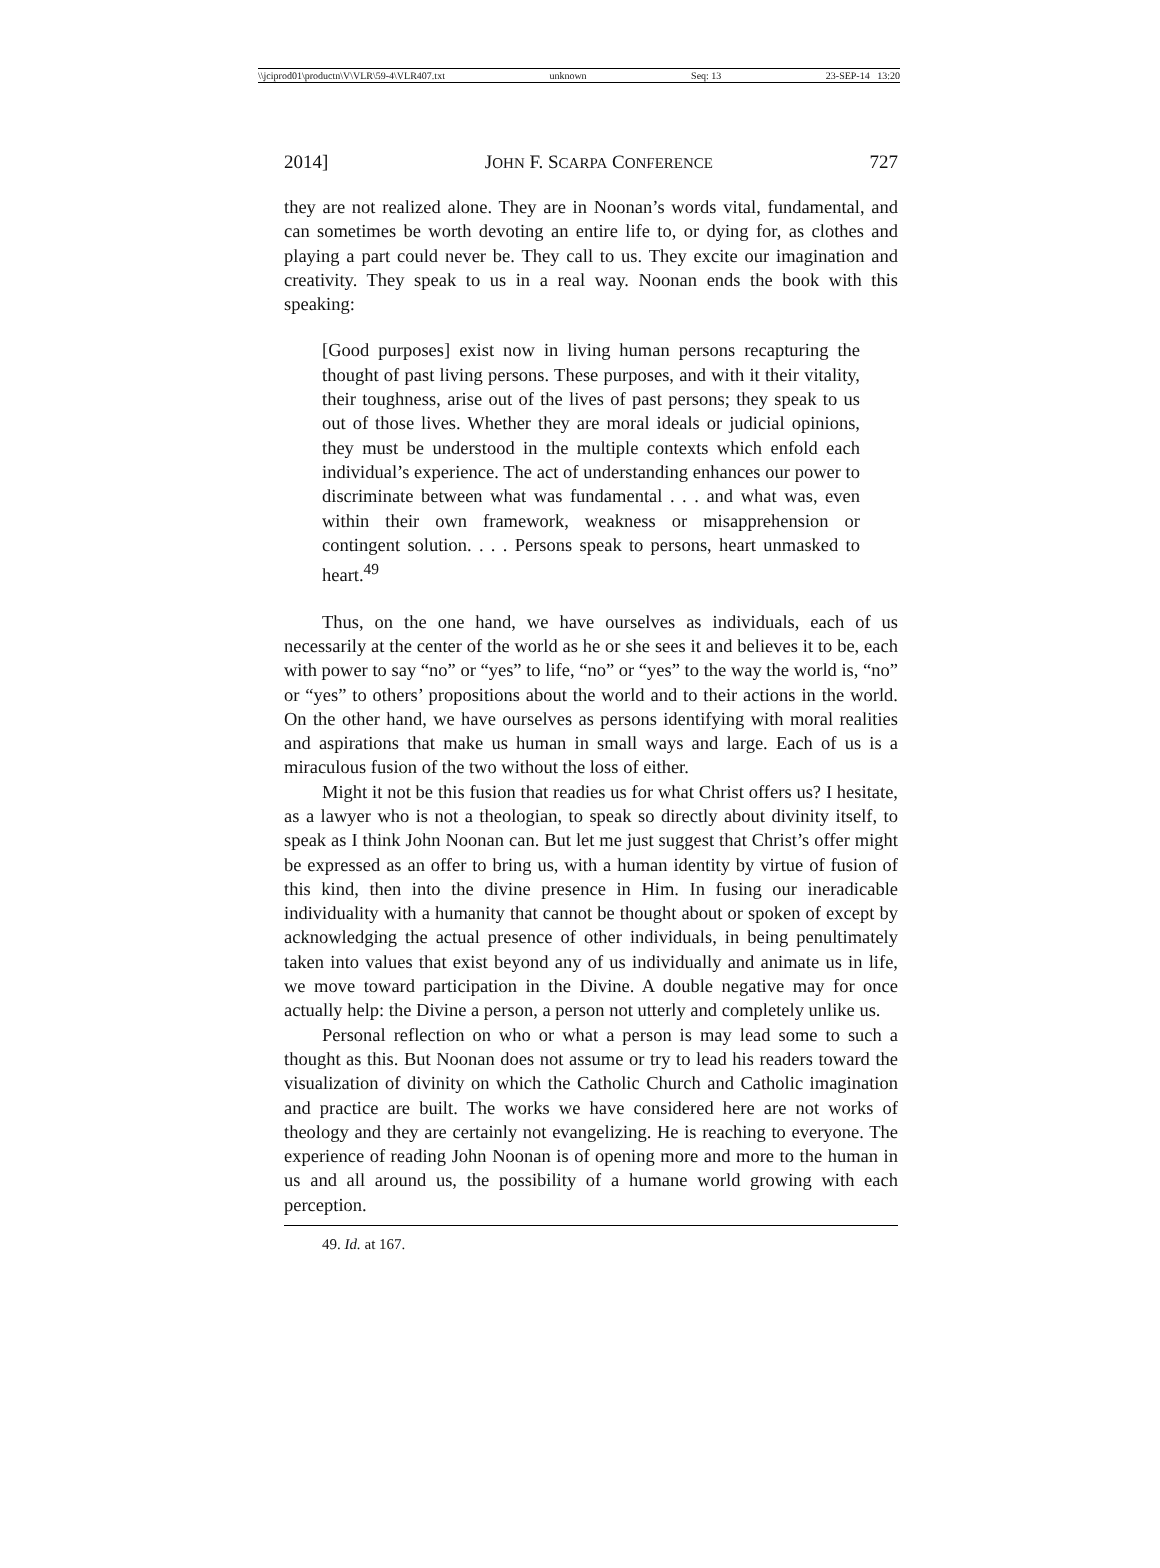\\jciprod01\productn\V\VLR\59-4\VLR407.txt unknown Seq: 13 23-SEP-14 13:20
2014] JOHN F. SCARPA CONFERENCE 727
they are not realized alone. They are in Noonan’s words vital, fundamental, and can sometimes be worth devoting an entire life to, or dying for, as clothes and playing a part could never be. They call to us. They excite our imagination and creativity. They speak to us in a real way. Noonan ends the book with this speaking:
[Good purposes] exist now in living human persons recapturing the thought of past living persons. These purposes, and with it their vitality, their toughness, arise out of the lives of past persons; they speak to us out of those lives. Whether they are moral ideals or judicial opinions, they must be understood in the multiple contexts which enfold each individual’s experience. The act of understanding enhances our power to discriminate between what was fundamental . . . and what was, even within their own framework, weakness or misapprehension or contingent solution. . . . Persons speak to persons, heart unmasked to heart.<sup>49</sup>
Thus, on the one hand, we have ourselves as individuals, each of us necessarily at the center of the world as he or she sees it and believes it to be, each with power to say “no” or “yes” to life, “no” or “yes” to the way the world is, “no” or “yes” to others’ propositions about the world and to their actions in the world. On the other hand, we have ourselves as persons identifying with moral realities and aspirations that make us human in small ways and large. Each of us is a miraculous fusion of the two without the loss of either.
Might it not be this fusion that readies us for what Christ offers us? I hesitate, as a lawyer who is not a theologian, to speak so directly about divinity itself, to speak as I think John Noonan can. But let me just suggest that Christ’s offer might be expressed as an offer to bring us, with a human identity by virtue of fusion of this kind, then into the divine presence in Him. In fusing our ineradicable individuality with a humanity that cannot be thought about or spoken of except by acknowledging the actual presence of other individuals, in being penultimately taken into values that exist beyond any of us individually and animate us in life, we move toward participation in the Divine. A double negative may for once actually help: the Divine a person, a person not utterly and completely unlike us.
Personal reflection on who or what a person is may lead some to such a thought as this. But Noonan does not assume or try to lead his readers toward the visualization of divinity on which the Catholic Church and Catholic imagination and practice are built. The works we have considered here are not works of theology and they are certainly not evangelizing. He is reaching to everyone. The experience of reading John Noonan is of opening more and more to the human in us and all around us, the possibility of a humane world growing with each perception.
49. Id. at 167.